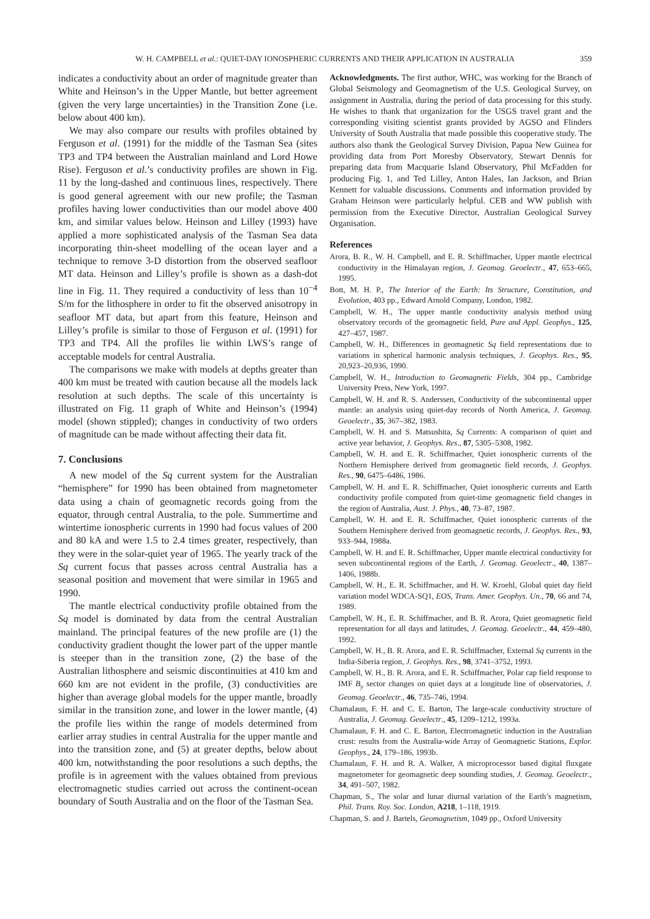W. H. CAMPBELL et al.: QUIET-DAY IONOSPHERIC CURRENTS AND THEIR APPLICATION IN AUSTRALIA 359
indicates a conductivity about an order of magnitude greater than White and Heinson’s in the Upper Mantle, but better agreement (given the very large uncertainties) in the Transition Zone (i.e. below about 400 km).
We may also compare our results with profiles obtained by Ferguson et al. (1991) for the middle of the Tasman Sea (sites TP3 and TP4 between the Australian mainland and Lord Howe Rise). Ferguson et al.’s conductivity profiles are shown in Fig. 11 by the long-dashed and continuous lines, respectively. There is good general agreement with our new profile; the Tasman profiles having lower conductivities than our model above 400 km, and similar values below. Heinson and Lilley (1993) have applied a more sophisticated analysis of the Tasman Sea data incorporating thin-sheet modelling of the ocean layer and a technique to remove 3-D distortion from the observed seafloor MT data. Heinson and Lilley’s profile is shown as a dash-dot line in Fig. 11. They required a conductivity of less than 10<sup>−4</sup> S/m for the lithosphere in order to fit the observed anisotropy in seafloor MT data, but apart from this feature, Heinson and Lilley’s profile is similar to those of Ferguson et al. (1991) for TP3 and TP4. All the profiles lie within LWS’s range of acceptable models for central Australia.
The comparisons we make with models at depths greater than 400 km must be treated with caution because all the models lack resolution at such depths. The scale of this uncertainty is illustrated on Fig. 11 graph of White and Heinson’s (1994) model (shown stippled); changes in conductivity of two orders of magnitude can be made without affecting their data fit.
7. Conclusions
A new model of the Sq current system for the Australian “hemisphere” for 1990 has been obtained from magnetometer data using a chain of geomagnetic records going from the equator, through central Australia, to the pole. Summertime and wintertime ionospheric currents in 1990 had focus values of 200 and 80 kA and were 1.5 to 2.4 times greater, respectively, than they were in the solar-quiet year of 1965. The yearly track of the Sq current focus that passes across central Australia has a seasonal position and movement that were similar in 1965 and 1990.
The mantle electrical conductivity profile obtained from the Sq model is dominated by data from the central Australian mainland. The principal features of the new profile are (1) the conductivity gradient thought the lower part of the upper mantle is steeper than in the transition zone, (2) the base of the Australian lithosphere and seismic discontinuities at 410 km and 660 km are not evident in the profile, (3) conductivities are higher than average global models for the upper mantle, broadly similar in the transition zone, and lower in the lower mantle, (4) the profile lies within the range of models determined from earlier array studies in central Australia for the upper mantle and into the transition zone, and (5) at greater depths, below about 400 km, notwithstanding the poor resolutions a such depths, the profile is in agreement with the values obtained from previous electromagnetic studies carried out across the continent-ocean boundary of South Australia and on the floor of the Tasman Sea.
Acknowledgments. The first author, WHC, was working for the Branch of Global Seismology and Geomagnetism of the U.S. Geological Survey, on assignment in Australia, during the period of data processing for this study. He wishes to thank that organization for the USGS travel grant and the corresponding visiting scientist grants provided by AGSO and Flinders University of South Australia that made possible this cooperative study. The authors also thank the Geological Survey Division, Papua New Guinea for providing data from Port Moresby Observatory, Stewart Dennis for preparing data from Macquarie Island Observatory, Phil McFadden for producing Fig. 1, and Ted Lilley, Anton Hales, Ian Jackson, and Brian Kennett for valuable discussions. Comments and information provided by Graham Heinson were particularly helpful. CEB and WW publish with permission from the Executive Director, Australian Geological Survey Organisation.
References
Arora, B. R., W. H. Campbell, and E. R. Schiffmacher, Upper mantle electrical conductivity in the Himalayan region, J. Geomag. Geoelectr., 47, 653–665, 1995.
Bott, M. H. P., The Interior of the Earth: Its Structure, Constitution, and Evolution, 403 pp., Edward Arnold Company, London, 1982.
Campbell, W. H., The upper mantle conductivity analysis method using observatory records of the geomagnetic field, Pure and Appl. Geophys., 125, 427–457, 1987.
Campbell, W. H., Differences in geomagnetic Sq field representations due to variations in spherical harmonic analysis techniques, J. Geophys. Res., 95, 20,923–20,936, 1990.
Campbell, W. H., Introduction to Geomagnetic Fields, 304 pp., Cambridge University Press, New York, 1997.
Campbell, W. H. and R. S. Anderssen, Conductivity of the subcontinental upper mantle: an analysis using quiet-day records of North America, J. Geomag. Geoelectr., 35, 367–382, 1983.
Campbell, W. H. and S. Matsushita, Sq Currents: A comparison of quiet and active year behavior, J. Geophys. Res., 87, 5305–5308, 1982.
Campbell, W. H. and E. R. Schiffmacher, Quiet ionospheric currents of the Northern Hemisphere derived from geomagnetic field records, J. Geophys. Res., 90, 6475–6486, 1986.
Campbell, W. H. and E. R. Schiffmacher, Quiet ionospheric currents and Earth conductivity profile computed from quiet-time geomagnetic field changes in the region of Australia, Aust. J. Phys., 40, 73–87, 1987.
Campbell, W. H. and E. R. Schiffmacher, Quiet ionospheric currents of the Southern Hemisphere derived from geomagnetic records, J. Geophys. Res., 93, 933–944, 1988a.
Campbell, W. H. and E. R. Schiffmacher, Upper mantle electrical conductivity for seven subcontinental regions of the Earth, J. Geomag. Geoelectr., 40, 1387–1406, 1988b.
Campbell, W. H., E. R. Schiffmacher, and H. W. Kroehl, Global quiet day field variation model WDCA-SQ1, EOS, Trans. Amer. Geophys. Un., 70, 66 and 74, 1989.
Campbell, W. H., E. R. Schiffmacher, and B. R. Arora, Quiet geomagnetic field representation for all days and latitudes, J. Geomag. Geoelectr., 44, 459–480, 1992.
Campbell, W. H., B. R. Arora, and E. R. Schiffmacher, External Sq currents in the India-Siberia region, J. Geophys. Res., 98, 3741–3752, 1993.
Campbell, W. H., B. R. Arora, and E. R. Schiffmacher, Polar cap field response to IMF B<sub>y</sub> sector changes on quiet days at a longitude line of observatories, J. Geomag. Geoelectr., 46, 735–746, 1994.
Chamalaun, F. H. and C. E. Barton, The large-scale conductivity structure of Australia, J. Geomag. Geoelectr., 45, 1209–1212, 1993a.
Chamalaun, F. H. and C. E. Barton, Electromagnetic induction in the Australian crust: results from the Australia-wide Array of Geomagnetic Stations, Explor. Geophys., 24, 179–186, 1993b.
Chamalaun, F. H. and R. A. Walker, A microprocessor based digital fluxgate magnetometer for geomagnetic deep sounding studies, J. Geomag. Geoelectr., 34, 491–507, 1982.
Chapman, S., The solar and lunar diurnal variation of the Earth’s magnetism, Phil. Trans. Roy. Soc. London, A218, 1–118, 1919.
Chapman, S. and J. Bartels, Geomagnetism, 1049 pp., Oxford University